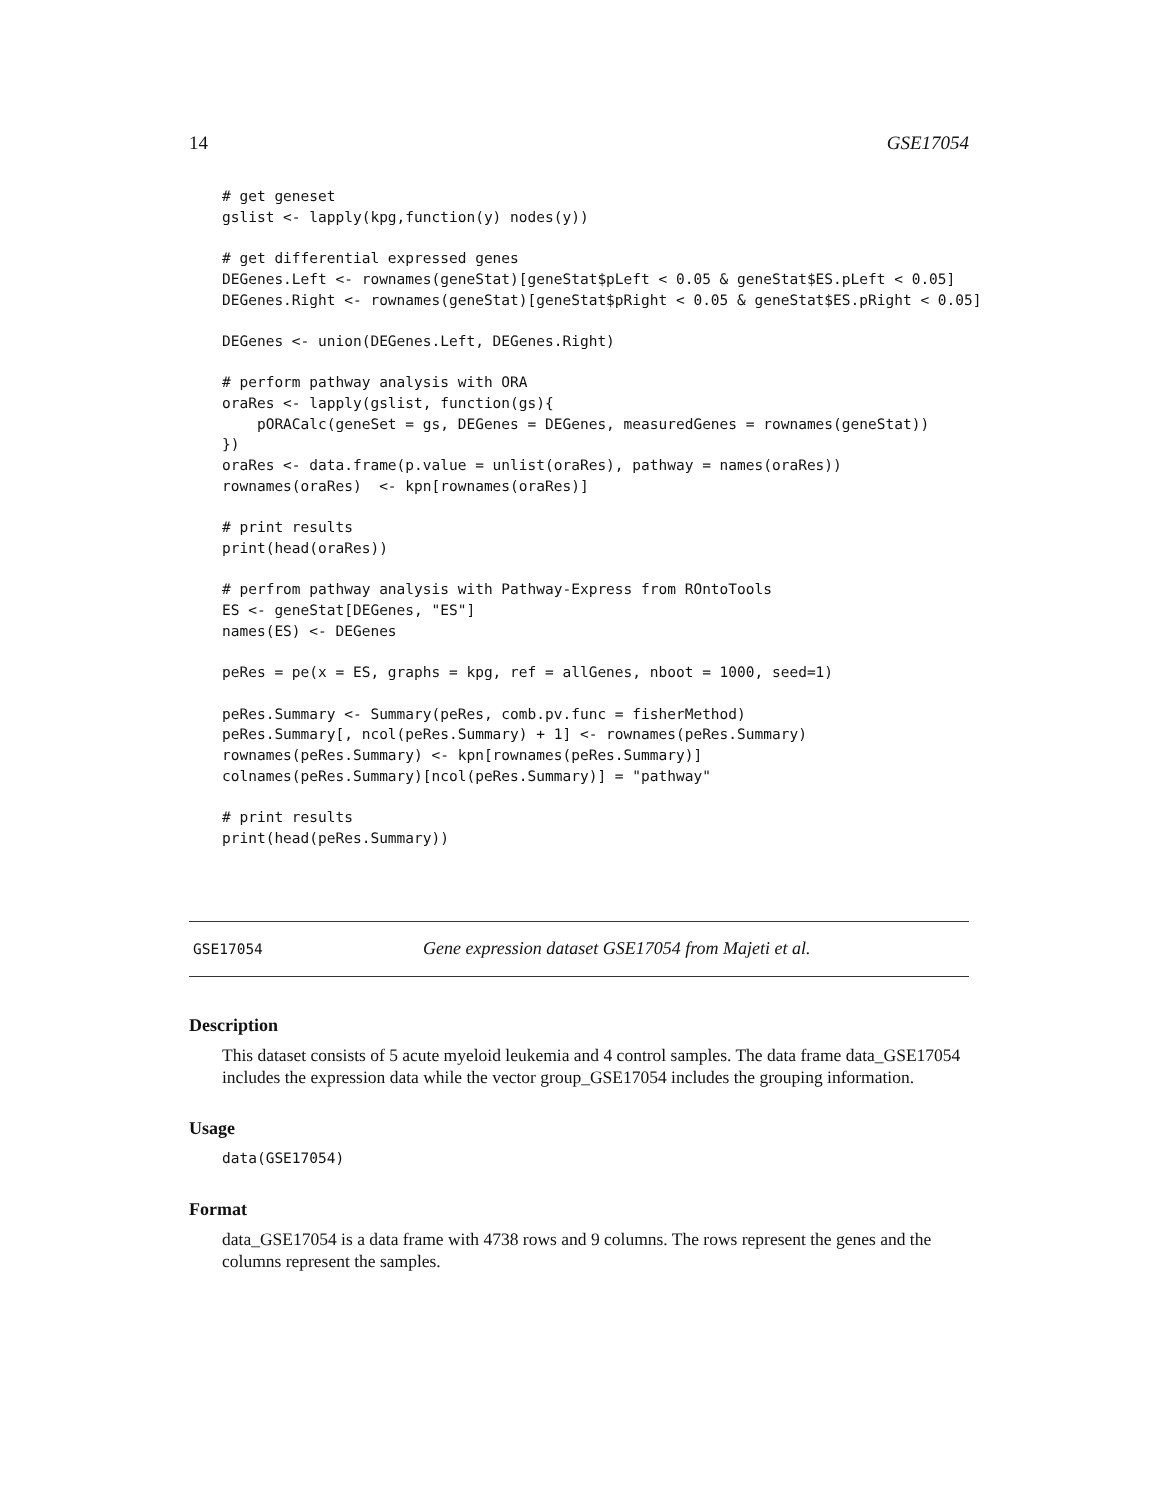14 GSE17054
# get geneset
gslist <- lapply(kpg,function(y) nodes(y))

# get differential expressed genes
DEGenes.Left <- rownames(geneStat)[geneStat$pLeft < 0.05 & geneStat$ES.pLeft < 0.05]
DEGenes.Right <- rownames(geneStat)[geneStat$pRight < 0.05 & geneStat$ES.pRight < 0.05]

DEGenes <- union(DEGenes.Left, DEGenes.Right)

# perform pathway analysis with ORA
oraRes <- lapply(gslist, function(gs){
    pORACalc(geneSet = gs, DEGenes = DEGenes, measuredGenes = rownames(geneStat))
})
oraRes <- data.frame(p.value = unlist(oraRes), pathway = names(oraRes))
rownames(oraRes)  <- kpn[rownames(oraRes)]

# print results
print(head(oraRes))

# perfrom pathway analysis with Pathway-Express from ROntoTools
ES <- geneStat[DEGenes, "ES"]
names(ES) <- DEGenes

peRes = pe(x = ES, graphs = kpg, ref = allGenes, nboot = 1000, seed=1)

peRes.Summary <- Summary(peRes, comb.pv.func = fisherMethod)
peRes.Summary[, ncol(peRes.Summary) + 1] <- rownames(peRes.Summary)
rownames(peRes.Summary) <- kpn[rownames(peRes.Summary)]
colnames(peRes.Summary)[ncol(peRes.Summary)] = "pathway"

# print results
print(head(peRes.Summary))
GSE17054 Gene expression dataset GSE17054 from Majeti et al.
Description
This dataset consists of 5 acute myeloid leukemia and 4 control samples. The data frame data_GSE17054 includes the expression data while the vector group_GSE17054 includes the grouping information.
Usage
data(GSE17054)
Format
data_GSE17054 is a data frame with 4738 rows and 9 columns. The rows represent the genes and the columns represent the samples.